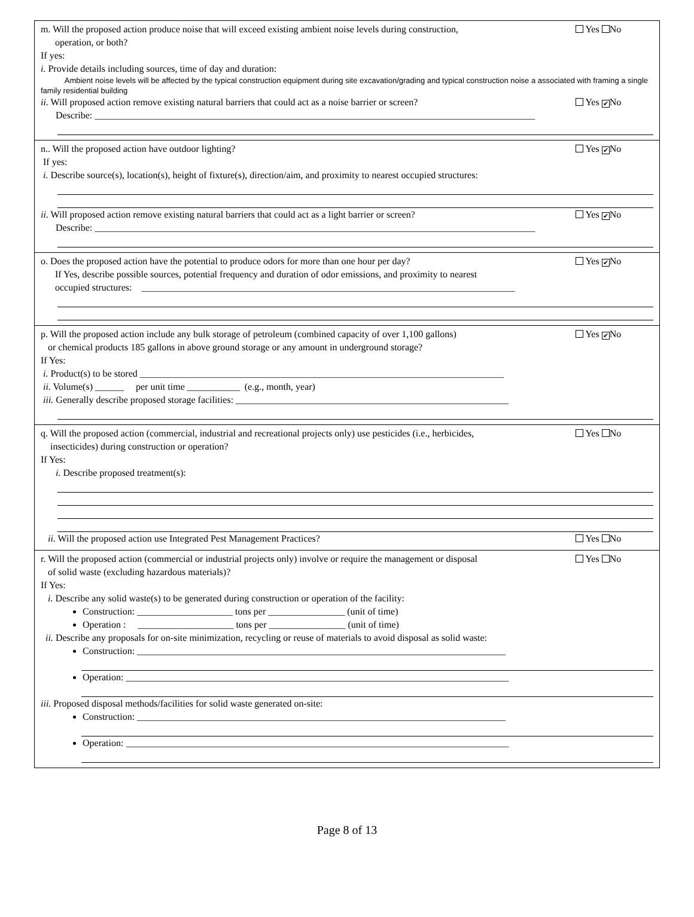m. Will the proposed action produce noise that will exceed existing ambient noise levels during construction,
operation, or both?
Yes No
If yes:
i. Provide details including sources, time of day and duration:
Ambient noise levels will be affected by the typical construction equipment during site excavation/grading and typical construction noise a associated with framing a single family residential building
ii. Will proposed action remove existing natural barriers that could act as a noise barrier or screen?
Yes ✔ No
Describe: ____________________________________________________________________________________________
n.. Will the proposed action have outdoor lighting?
Yes ✔ No
If yes:
i. Describe source(s), location(s), height of fixture(s), direction/aim, and proximity to nearest occupied structures:
ii. Will proposed action remove existing natural barriers that could act as a light barrier or screen?
Yes ✔ No
Describe: ____________________________________________________________________________________________
o. Does the proposed action have the potential to produce odors for more than one hour per day?
If Yes, describe possible sources, potential frequency and duration of odor emissions, and proximity to nearest
occupied structures: ______________________________________________________________________________
Yes ✔ No
p. Will the proposed action include any bulk storage of petroleum (combined capacity of over 1,100 gallons)
or chemical products 185 gallons in above ground storage or any amount in underground storage?
Yes ✔ No
If Yes:
i. Product(s) to be stored ____________________________________________________________________________
ii. Volume(s) ______ per unit time ___________ (e.g., month, year)
iii. Generally describe proposed storage facilities: _________________________________________________________
q. Will the proposed action (commercial, industrial and recreational projects only) use pesticides (i.e., herbicides,
insecticides) during construction or operation?
Yes No
If Yes:
i. Describe proposed treatment(s):
ii. Will the proposed action use Integrated Pest Management Practices?
Yes No
r. Will the proposed action (commercial or industrial projects only) involve or require the management or disposal
of solid waste (excluding hazardous materials)?
Yes No
If Yes:
i. Describe any solid waste(s) to be generated during construction or operation of the facility:
Construction: ____________________ tons per ________________ (unit of time)
Operation : ____________________ tons per ________________ (unit of time)
ii. Describe any proposals for on-site minimization, recycling or reuse of materials to avoid disposal as solid waste:
Construction: _____________________________________________________________________________
Operation: ________________________________________________________________________________
iii. Proposed disposal methods/facilities for solid waste generated on-site:
Construction: _____________________________________________________________________________
Operation: ________________________________________________________________________________
Page 8 of 13